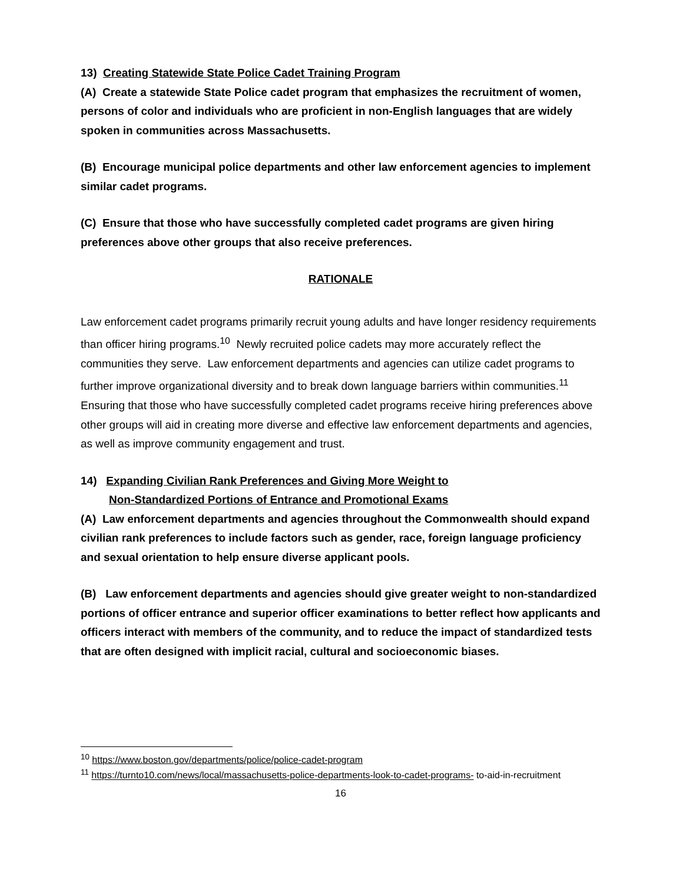13) Creating Statewide State Police Cadet Training Program
(A) Create a statewide State Police cadet program that emphasizes the recruitment of women, persons of color and individuals who are proficient in non-English languages that are widely spoken in communities across Massachusetts.
(B) Encourage municipal police departments and other law enforcement agencies to implement similar cadet programs.
(C) Ensure that those who have successfully completed cadet programs are given hiring preferences above other groups that also receive preferences.
RATIONALE
Law enforcement cadet programs primarily recruit young adults and have longer residency requirements than officer hiring programs.<sup>10</sup> Newly recruited police cadets may more accurately reflect the communities they serve. Law enforcement departments and agencies can utilize cadet programs to further improve organizational diversity and to break down language barriers within communities.<sup>11</sup> Ensuring that those who have successfully completed cadet programs receive hiring preferences above other groups will aid in creating more diverse and effective law enforcement departments and agencies, as well as improve community engagement and trust.
14) Expanding Civilian Rank Preferences and Giving More Weight to
Non-Standardized Portions of Entrance and Promotional Exams
(A) Law enforcement departments and agencies throughout the Commonwealth should expand civilian rank preferences to include factors such as gender, race, foreign language proficiency and sexual orientation to help ensure diverse applicant pools.
(B) Law enforcement departments and agencies should give greater weight to non-standardized portions of officer entrance and superior officer examinations to better reflect how applicants and officers interact with members of the community, and to reduce the impact of standardized tests that are often designed with implicit racial, cultural and socioeconomic biases.
<sup>10</sup> https://www.boston.gov/departments/police/police-cadet-program
<sup>11</sup> https://turnto10.com/news/local/massachusetts-police-departments-look-to-cadet-programs- to-aid-in-recruitment
16